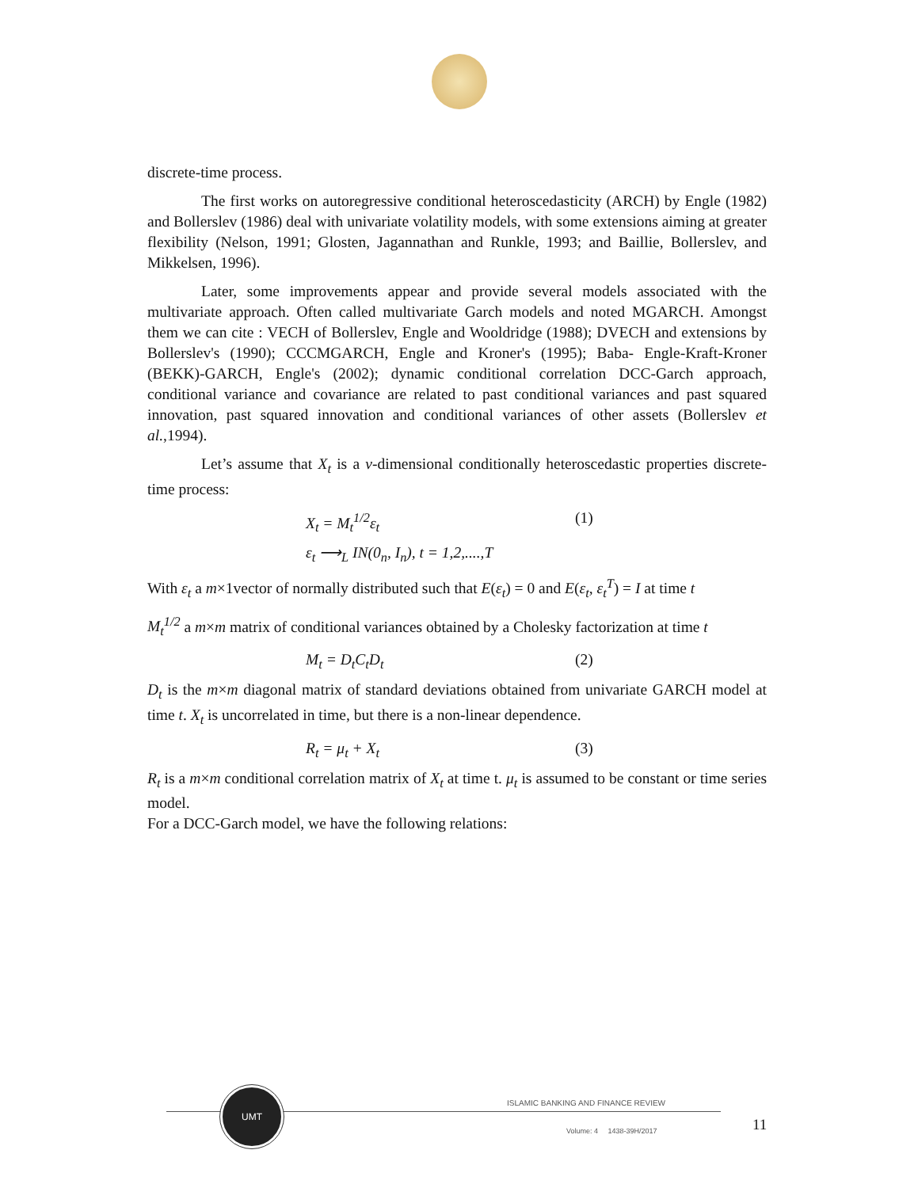discrete-time process.
The first works on autoregressive conditional heteroscedasticity (ARCH) by Engle (1982) and Bollerslev (1986) deal with univariate volatility models, with some extensions aiming at greater flexibility (Nelson, 1991; Glosten, Jagannathan and Runkle, 1993; and Baillie, Bollerslev, and Mikkelsen, 1996).
Later, some improvements appear and provide several models associated with the multivariate approach. Often called multivariate Garch models and noted MGARCH. Amongst them we can cite : VECH of Bollerslev, Engle and Wooldridge (1988); DVECH and extensions by Bollerslev's (1990); CCCMGARCH, Engle and Kroner's (1995); Baba- Engle-Kraft-Kroner (BEKK)-GARCH, Engle's (2002); dynamic conditional correlation DCC-Garch approach, conditional variance and covariance are related to past conditional variances and past squared innovation, past squared innovation and conditional variances of other assets (Bollerslev et al.,1994).
Let’s assume that X<sub>t</sub> is a v-dimensional conditionally heteroscedastic properties discrete-time process:
X<sub>t</sub> = M<sub>t</sub><sup>1/2</sup>ε<sub>t</sub> (1)
ε<sub>t</sub> ⟶<sub>L</sub> IN(0<sub>n</sub>, I<sub>n</sub>), t = 1,2,....,T
With ε<sub>t</sub> a m×1vector of normally distributed such that E(ε<sub>t</sub>) = 0 and E(ε<sub>t</sub>, ε<sub>t</sub><sup>T</sup>) = I at time t
M<sub>t</sub><sup>1/2</sup> a m×m matrix of conditional variances obtained by a Cholesky factorization at time t
M<sub>t</sub> = D<sub>t</sub>C<sub>t</sub>D<sub>t</sub> (2)
D<sub>t</sub> is the m×m diagonal matrix of standard deviations obtained from univariate GARCH model at time t. X<sub>t</sub> is uncorrelated in time, but there is a non-linear dependence.
R<sub>t</sub> = μ<sub>t</sub> + X<sub>t</sub> (3)
R<sub>t</sub> is a m×m conditional correlation matrix of X<sub>t</sub> at time t. μ<sub>t</sub> is assumed to be constant or time series model.
For a DCC-Garch model, we have the following relations:
UMT
ISLAMIC BANKING AND FINANCE REVIEW
Volume: 4 1438-39H/2017 11